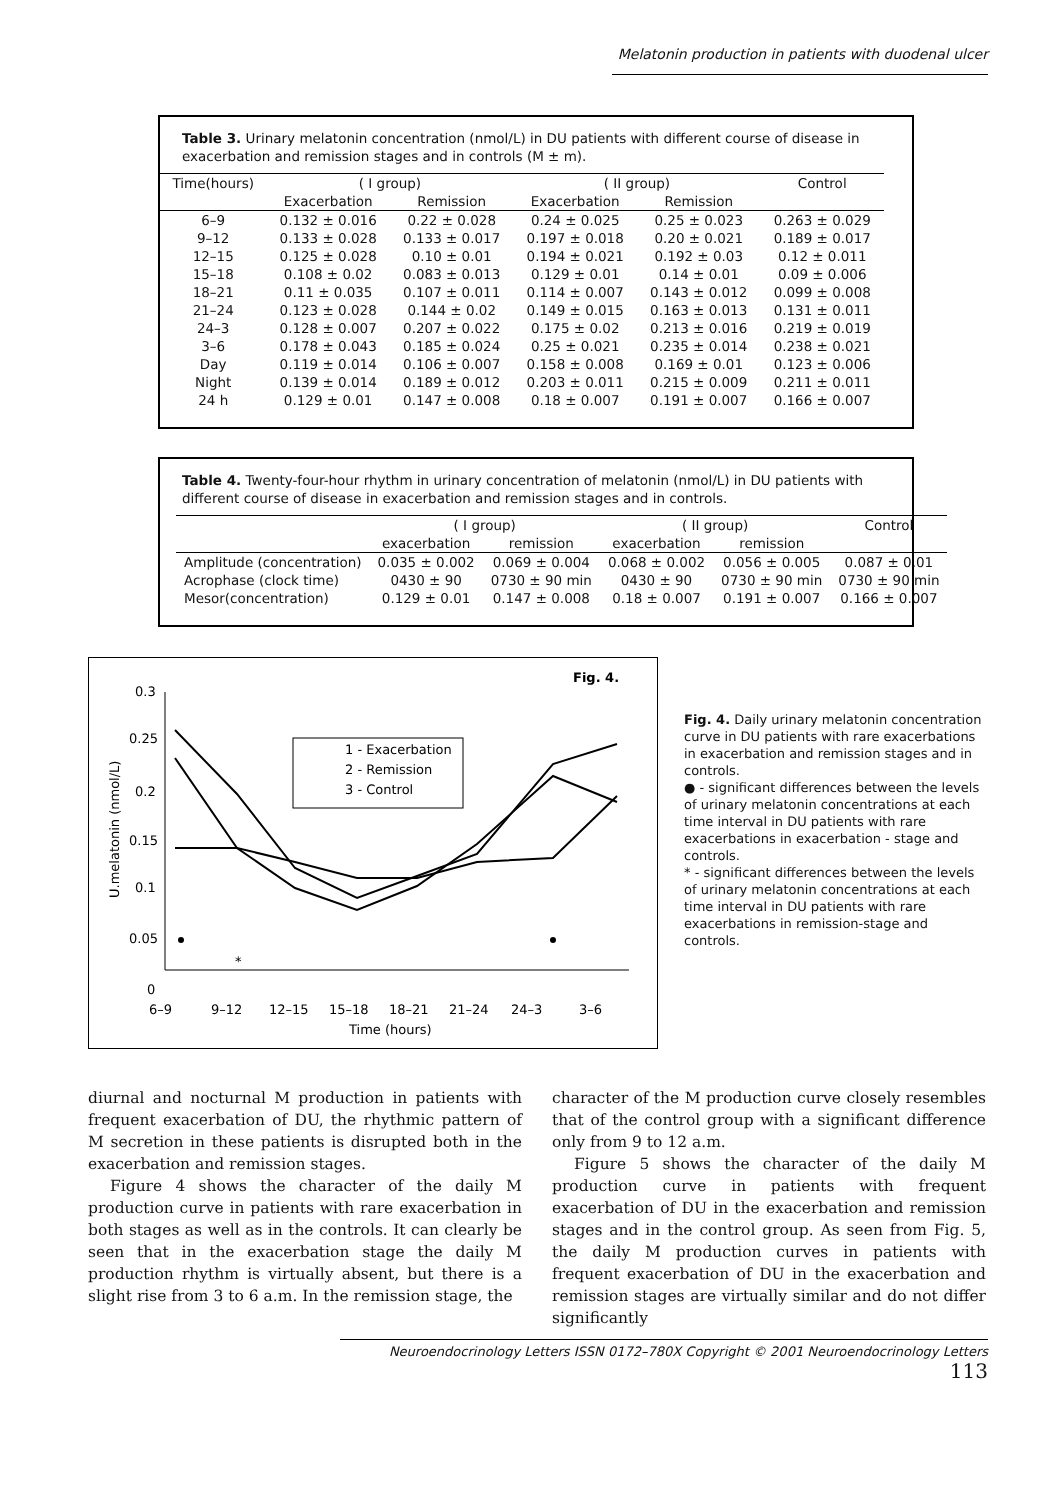Melatonin production in patients with duodenal ulcer
Table 3. Urinary melatonin concentration (nmol/L) in DU patients with different course of disease in exacerbation and remission stages and in controls (M ± m).
| Time(hours) | ( I group) | | ( II group) | | Control |
| --- | --- | --- | --- | --- | --- |
| | Exacerbation | Remission | Exacerbation | Remission | |
| 6–9 | 0.132 ± 0.016 | 0.22 ± 0.028 | 0.24 ± 0.025 | 0.25 ± 0.023 | 0.263 ± 0.029 |
| 9–12 | 0.133 ± 0.028 | 0.133 ± 0.017 | 0.197 ± 0.018 | 0.20 ± 0.021 | 0.189 ± 0.017 |
| 12–15 | 0.125 ± 0.028 | 0.10 ± 0.01 | 0.194 ± 0.021 | 0.192 ± 0.03 | 0.12 ± 0.011 |
| 15–18 | 0.108 ± 0.02 | 0.083 ± 0.013 | 0.129 ± 0.01 | 0.14 ± 0.01 | 0.09 ± 0.006 |
| 18–21 | 0.11 ± 0.035 | 0.107 ± 0.011 | 0.114 ± 0.007 | 0.143 ± 0.012 | 0.099 ± 0.008 |
| 21–24 | 0.123 ± 0.028 | 0.144 ± 0.02 | 0.149 ± 0.015 | 0.163 ± 0.013 | 0.131 ± 0.011 |
| 24–3 | 0.128 ± 0.007 | 0.207 ± 0.022 | 0.175 ± 0.02 | 0.213 ± 0.016 | 0.219 ± 0.019 |
| 3–6 | 0.178 ± 0.043 | 0.185 ± 0.024 | 0.25 ± 0.021 | 0.235 ± 0.014 | 0.238 ± 0.021 |
| Day | 0.119 ± 0.014 | 0.106 ± 0.007 | 0.158 ± 0.008 | 0.169 ± 0.01 | 0.123 ± 0.006 |
| Night | 0.139 ± 0.014 | 0.189 ± 0.012 | 0.203 ± 0.011 | 0.215 ± 0.009 | 0.211 ± 0.011 |
| 24 h | 0.129 ± 0.01 | 0.147 ± 0.008 | 0.18 ± 0.007 | 0.191 ± 0.007 | 0.166 ± 0.007 |
Table 4. Twenty-four-hour rhythm in urinary concentration of melatonin (nmol/L) in DU patients with different course of disease in exacerbation and remission stages and in controls.
| | ( I group) | | ( II group) | | Control |
| --- | --- | --- | --- | --- | --- |
| | exacerbation | remission | exacerbation | remission | |
| Amplitude (concentration) | 0.035 ± 0.002 | 0.069 ± 0.004 | 0.068 ± 0.002 | 0.056 ± 0.005 | 0.087 ± 0.01 |
| Acrophase (clock time) | 0430 ± 90 | 0730 ± 90 min | 0430 ± 90 | 0730 ± 90 min | 0730 ± 90 min |
| Mesor(concentration) | 0.129 ± 0.01 | 0.147 ± 0.008 | 0.18 ± 0.007 | 0.191 ± 0.007 | 0.166 ± 0.007 |
Fig. 4.
0.3
0.25
0.2
0.15
0.1
0.05
0
6–9
9–12
12–15
15–18
18–21
21–24
24–3
3–6
Time (hours)
U.melatonin (nmol/L)
1 - Exacerbation
2 - Remission
3 - Control
*
Fig. 4. Daily urinary melatonin concentration curve in DU patients with rare exacerbations in exacerbation and remission stages and in controls.
● - significant differences between the levels of urinary melatonin concentrations at each time interval in DU patients with rare exacerbations in exacerbation - stage and controls.
* - significant differences between the levels of urinary melatonin concentrations at each time interval in DU patients with rare exacerbations in remission-stage and controls.
diurnal and nocturnal M production in patients with frequent exacerbation of DU, the rhythmic pattern of M secretion in these patients is disrupted both in the exacerbation and remission stages.
Figure 4 shows the character of the daily M production curve in patients with rare exacerbation in both stages as well as in the controls. It can clearly be seen that in the exacerbation stage the daily M production rhythm is virtually absent, but there is a slight rise from 3 to 6 a.m. In the remission stage, the
character of the M production curve closely resembles that of the control group with a significant difference only from 9 to 12 a.m.
Figure 5 shows the character of the daily M production curve in patients with frequent exacerbation of DU in the exacerbation and remission stages and in the control group. As seen from Fig. 5, the daily M production curves in patients with frequent exacerbation of DU in the exacerbation and remission stages are virtually similar and do not differ significantly
Neuroendocrinology Letters ISSN 0172–780X Copyright © 2001 Neuroendocrinology Letters 113